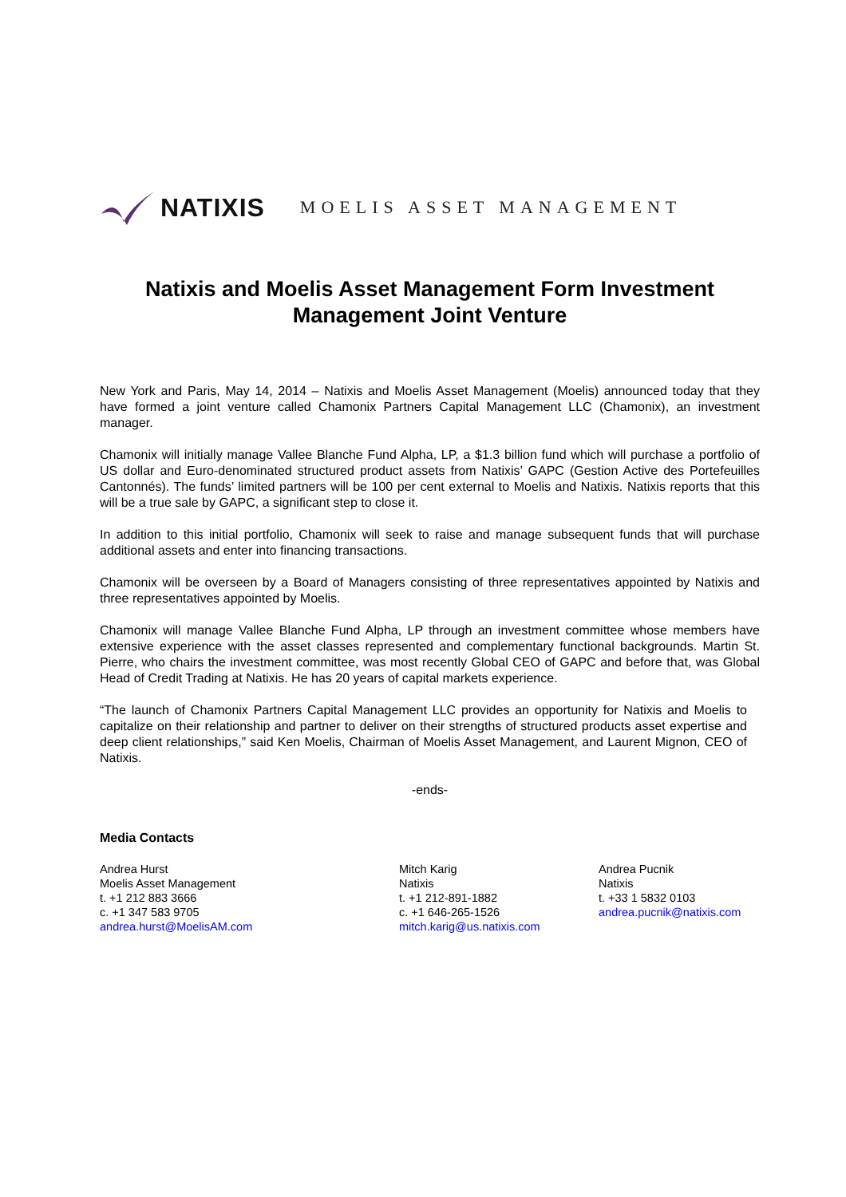NATIXIS MOELIS ASSET MANAGEMENT
Natixis and Moelis Asset Management Form Investment Management Joint Venture
New York and Paris, May 14, 2014 – Natixis and Moelis Asset Management (Moelis) announced today that they have formed a joint venture called Chamonix Partners Capital Management LLC (Chamonix), an investment manager.
Chamonix will initially manage Vallee Blanche Fund Alpha, LP, a $1.3 billion fund which will purchase a portfolio of US dollar and Euro-denominated structured product assets from Natixis’ GAPC (Gestion Active des Portefeuilles Cantonnés). The funds’ limited partners will be 100 per cent external to Moelis and Natixis. Natixis reports that this will be a true sale by GAPC, a significant step to close it.
In addition to this initial portfolio, Chamonix will seek to raise and manage subsequent funds that will purchase additional assets and enter into financing transactions.
Chamonix will be overseen by a Board of Managers consisting of three representatives appointed by Natixis and three representatives appointed by Moelis.
Chamonix will manage Vallee Blanche Fund Alpha, LP through an investment committee whose members have extensive experience with the asset classes represented and complementary functional backgrounds. Martin St. Pierre, who chairs the investment committee, was most recently Global CEO of GAPC and before that, was Global Head of Credit Trading at Natixis. He has 20 years of capital markets experience.
“The launch of Chamonix Partners Capital Management LLC provides an opportunity for Natixis and Moelis to capitalize on their relationship and partner to deliver on their strengths of structured products asset expertise and deep client relationships,” said Ken Moelis, Chairman of Moelis Asset Management, and Laurent Mignon, CEO of Natixis.
-ends-
Media Contacts
Andrea Hurst
Moelis Asset Management
t. +1 212 883 3666
c. +1 347 583 9705
andrea.hurst@MoelisAM.com
Mitch Karig
Natixis
t. +1 212-891-1882
c. +1 646-265-1526
mitch.karig@us.natixis.com
Andrea Pucnik
Natixis
t. +33 1 5832 0103
andrea.pucnik@natixis.com